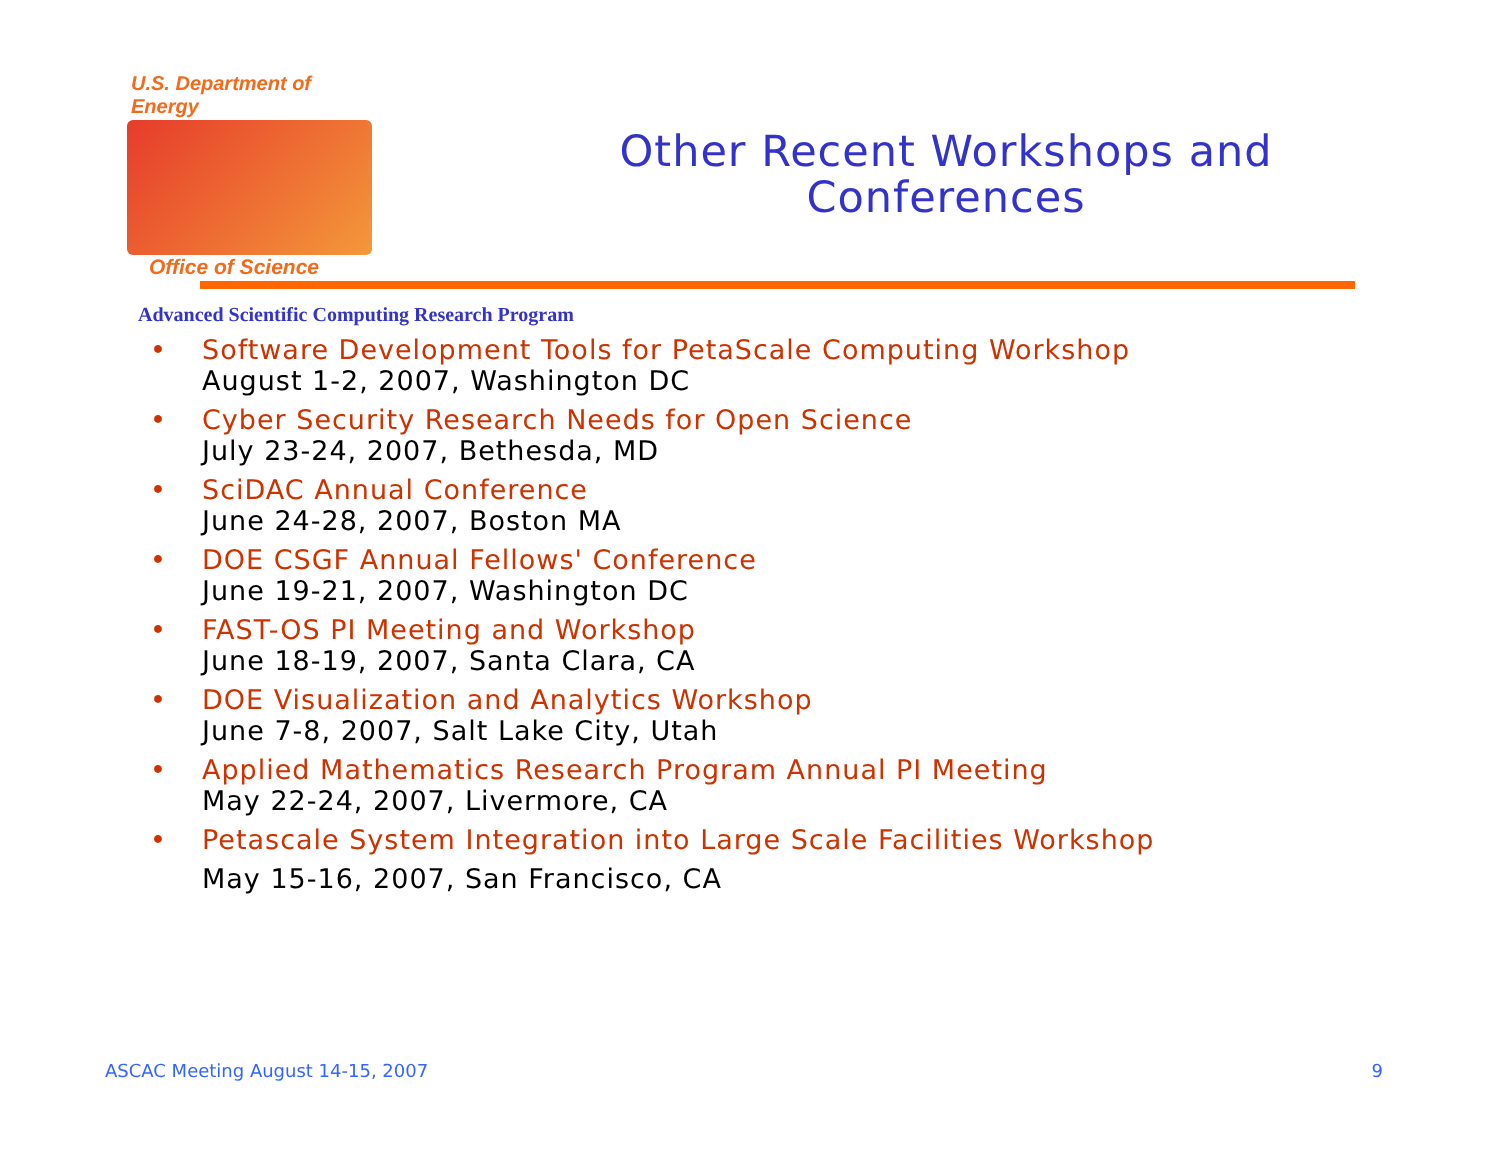U.S. Department of Energy
Office of Science
Other Recent Workshops and Conferences
Advanced Scientific Computing Research Program
• Software Development Tools for PetaScale Computing Workshop
August 1-2, 2007, Washington DC
• Cyber Security Research Needs for Open Science
July 23-24, 2007, Bethesda, MD
• SciDAC Annual Conference
June 24-28, 2007, Boston MA
• DOE CSGF Annual Fellows' Conference
June 19-21, 2007, Washington DC
• FAST-OS PI Meeting and Workshop
June 18-19, 2007, Santa Clara, CA
• DOE Visualization and Analytics Workshop
June 7-8, 2007, Salt Lake City, Utah
• Applied Mathematics Research Program Annual PI Meeting
May 22-24, 2007, Livermore, CA
• Petascale System Integration into Large Scale Facilities Workshop
May 15-16, 2007, San Francisco, CA
ASCAC Meeting August 14-15, 2007 9